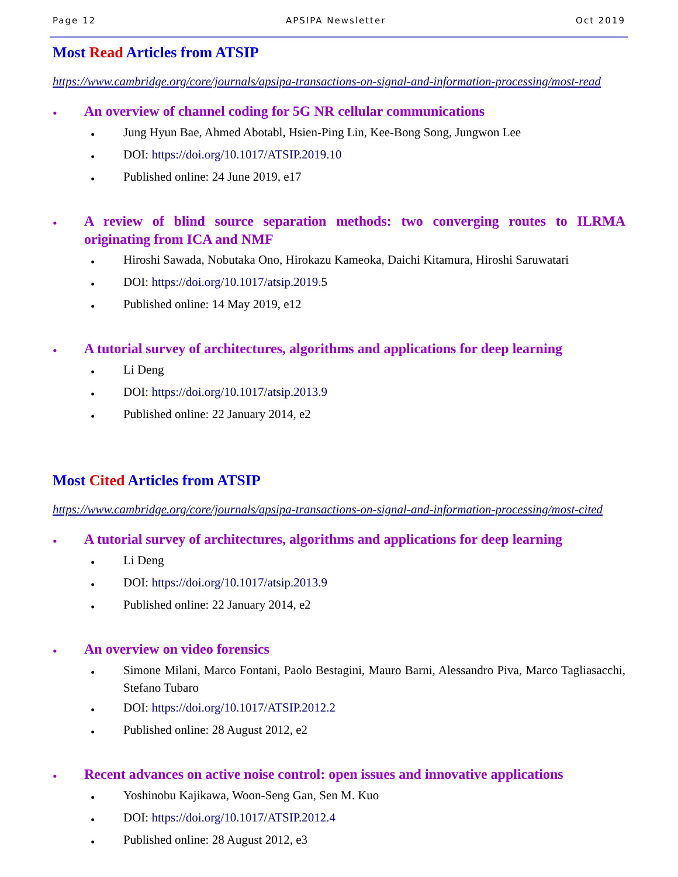Page 12 APSIPA Newsletter Oct 2019
Most Read Articles from ATSIP
https://www.cambridge.org/core/journals/apsipa-transactions-on-signal-and-information-processing/most-read
•
An overview of channel coding for 5G NR cellular communications
•
Jung Hyun Bae, Ahmed Abotabl, Hsien-Ping Lin, Kee-Bong Song, Jungwon Lee
•
DOI: https://doi.org/10.1017/ATSIP.2019.10
•
Published online: 24 June 2019, e17
•
A review of blind source separation methods: two converging routes to ILRMA originating from ICA and NMF
•
Hiroshi Sawada, Nobutaka Ono, Hirokazu Kameoka, Daichi Kitamura, Hiroshi Saruwatari
•
DOI: https://doi.org/10.1017/atsip.2019. 5
•
Published online: 14 May 2019, e12
•
A tutorial survey of architectures, algorithms and applications for deep learning
•
Li Deng
•
DOI: https://doi.org/10.1017/atsip.2013.9
•
Published online: 22 January 2014, e2
Most Cited Articles from ATSIP
https://www.cambridge.org/core/journals/apsipa-transactions-on-signal-and-information-processing/most-cited
•
A tutorial survey of architectures, algorithms and applications for deep learning
•
Li Deng
•
DOI: https://doi.org/10.1017/atsip.2013.9
•
Published online: 22 January 2014, e2
•
An overview on video forensics
•
Simone Milani, Marco Fontani, Paolo Bestagini, Mauro Barni, Alessandro Piva, Marco Tagliasacchi, Stefano Tubaro
•
DOI: https://doi.org/10.1017/ATSIP.2012.2
•
Published online: 28 August 2012, e2
•
Recent advances on active noise control: open issues and innovative applications
•
Yoshinobu Kajikawa, Woon-Seng Gan, Sen M. Kuo
•
DOI: https://doi.org/10.1017/ATSIP.2012.4
•
Published online: 28 August 2012, e3